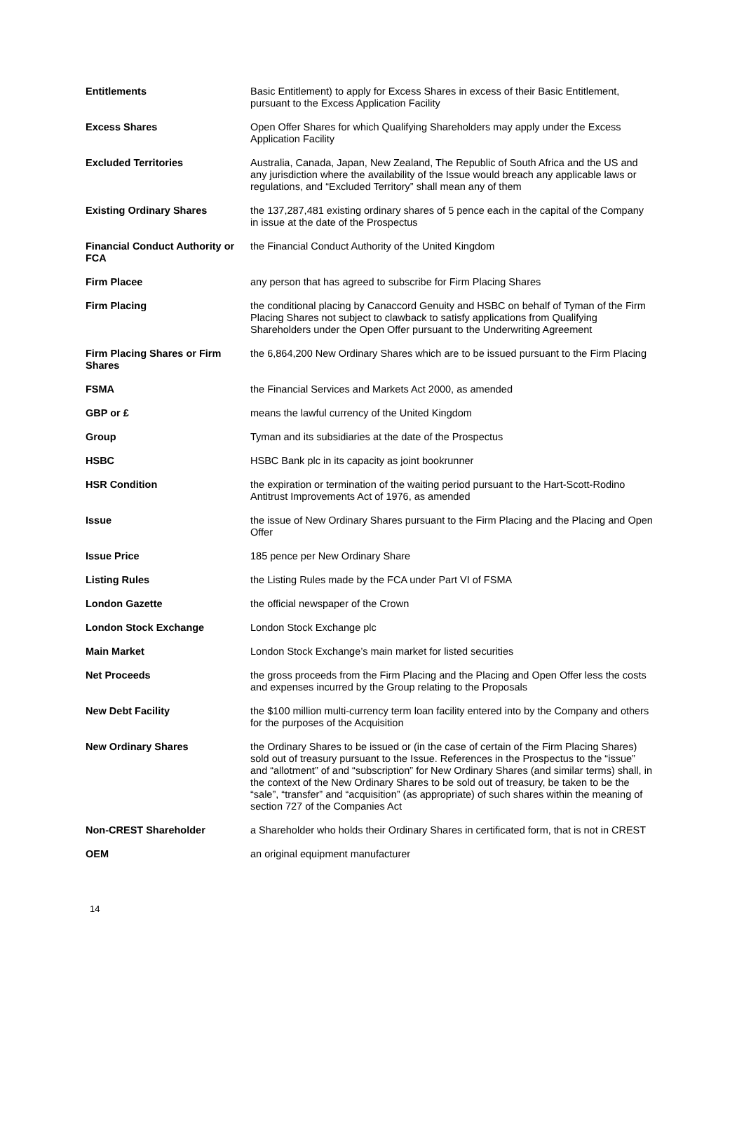| Entitlements | Basic Entitlement) to apply for Excess Shares in excess of their Basic Entitlement, pursuant to the Excess Application Facility |
| Excess Shares | Open Offer Shares for which Qualifying Shareholders may apply under the Excess Application Facility |
| Excluded Territories | Australia, Canada, Japan, New Zealand, The Republic of South Africa and the US and any jurisdiction where the availability of the Issue would breach any applicable laws or regulations, and “Excluded Territory” shall mean any of them |
| Existing Ordinary Shares | the 137,287,481 existing ordinary shares of 5 pence each in the capital of the Company in issue at the date of the Prospectus |
| Financial Conduct Authority or FCA | the Financial Conduct Authority of the United Kingdom |
| Firm Placee | any person that has agreed to subscribe for Firm Placing Shares |
| Firm Placing | the conditional placing by Canaccord Genuity and HSBC on behalf of Tyman of the Firm Placing Shares not subject to clawback to satisfy applications from Qualifying Shareholders under the Open Offer pursuant to the Underwriting Agreement |
| Firm Placing Shares or Firm Shares | the 6,864,200 New Ordinary Shares which are to be issued pursuant to the Firm Placing |
| FSMA | the Financial Services and Markets Act 2000, as amended |
| GBP or £ | means the lawful currency of the United Kingdom |
| Group | Tyman and its subsidiaries at the date of the Prospectus |
| HSBC | HSBC Bank plc in its capacity as joint bookrunner |
| HSR Condition | the expiration or termination of the waiting period pursuant to the Hart-Scott-Rodino Antitrust Improvements Act of 1976, as amended |
| Issue | the issue of New Ordinary Shares pursuant to the Firm Placing and the Placing and Open Offer |
| Issue Price | 185 pence per New Ordinary Share |
| Listing Rules | the Listing Rules made by the FCA under Part VI of FSMA |
| London Gazette | the official newspaper of the Crown |
| London Stock Exchange | London Stock Exchange plc |
| Main Market | London Stock Exchange’s main market for listed securities |
| Net Proceeds | the gross proceeds from the Firm Placing and the Placing and Open Offer less the costs and expenses incurred by the Group relating to the Proposals |
| New Debt Facility | the $100 million multi-currency term loan facility entered into by the Company and others for the purposes of the Acquisition |
| New Ordinary Shares | the Ordinary Shares to be issued or (in the case of certain of the Firm Placing Shares) sold out of treasury pursuant to the Issue. References in the Prospectus to the “issue” and “allotment” of and “subscription” for New Ordinary Shares (and similar terms) shall, in the context of the New Ordinary Shares to be sold out of treasury, be taken to be the “sale”, “transfer” and “acquisition” (as appropriate) of such shares within the meaning of section 727 of the Companies Act |
| Non-CREST Shareholder | a Shareholder who holds their Ordinary Shares in certificated form, that is not in CREST |
| OEM | an original equipment manufacturer |
14